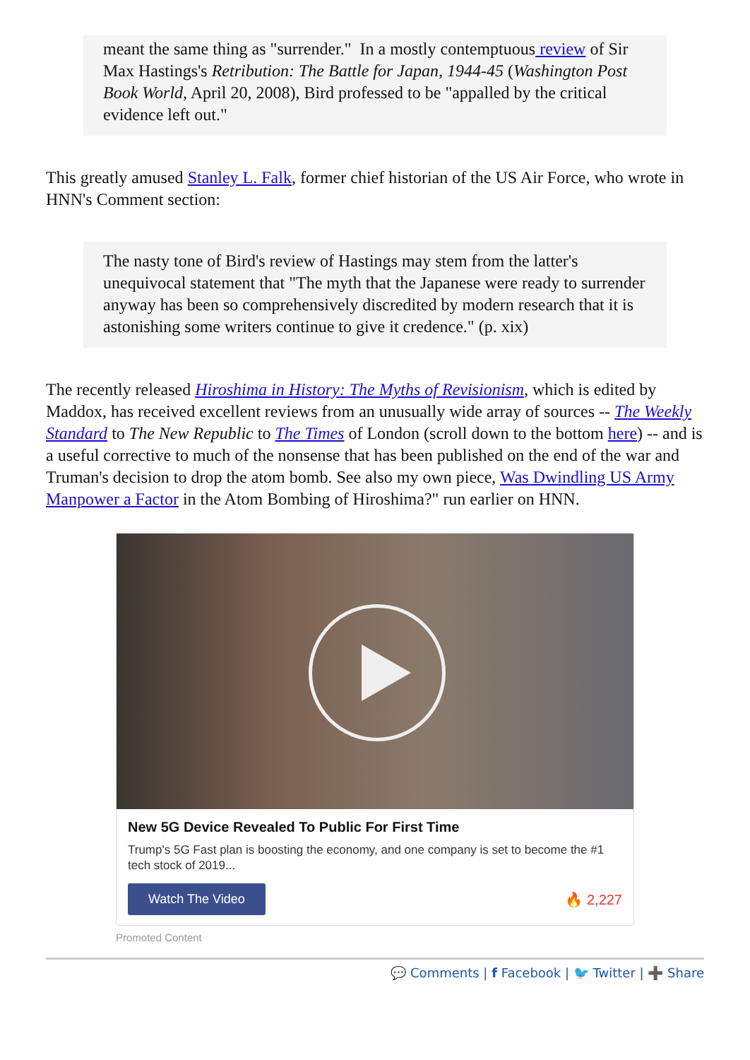meant the same thing as "surrender." In a mostly contemptuous review of Sir Max Hastings's Retribution: The Battle for Japan, 1944-45 (Washington Post Book World, April 20, 2008), Bird professed to be "appalled by the critical evidence left out."
This greatly amused Stanley L. Falk, former chief historian of the US Air Force, who wrote in HNN's Comment section:
The nasty tone of Bird's review of Hastings may stem from the latter's unequivocal statement that "The myth that the Japanese were ready to surrender anyway has been so comprehensively discredited by modern research that it is astonishing some writers continue to give it credence." (p. xix)
The recently released Hiroshima in History: The Myths of Revisionism, which is edited by Maddox, has received excellent reviews from an unusually wide array of sources -- The Weekly Standard to The New Republic to The Times of London (scroll down to the bottom here) -- and is a useful corrective to much of the nonsense that has been published on the end of the war and Truman's decision to drop the atom bomb. See also my own piece, Was Dwindling US Army Manpower a Factor in the Atom Bombing of Hiroshima?" run earlier on HNN.
New 5G Device Revealed To Public For First Time
Trump's 5G Fast plan is boosting the economy, and one company is set to become the #1 tech stock of 2019...
Watch The Video 🔥 2,227
Promoted Content
💬 Comments | f Facebook | 🐦 Twitter | ➕ Share